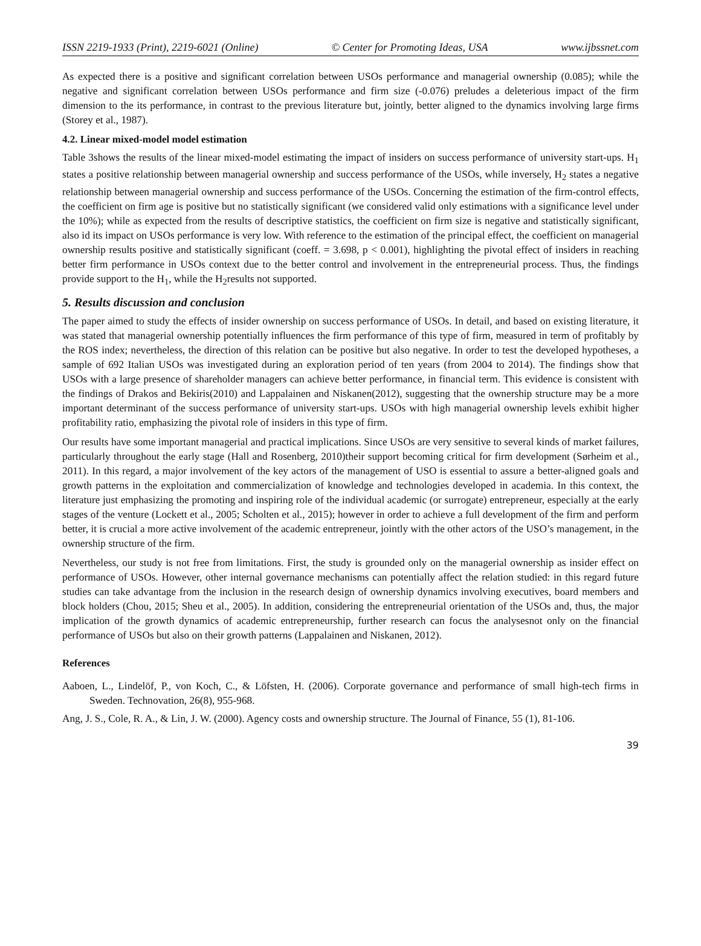ISSN 2219-1933 (Print), 2219-6021 (Online) © Center for Promoting Ideas, USA www.ijbssnet.com
As expected there is a positive and significant correlation between USOs performance and managerial ownership (0.085); while the negative and significant correlation between USOs performance and firm size (-0.076) preludes a deleterious impact of the firm dimension to the its performance, in contrast to the previous literature but, jointly, better aligned to the dynamics involving large firms (Storey et al., 1987).
4.2. Linear mixed-model model estimation
Table 3shows the results of the linear mixed-model estimating the impact of insiders on success performance of university start-ups. H<sub>1</sub> states a positive relationship between managerial ownership and success performance of the USOs, while inversely, H<sub>2</sub> states a negative relationship between managerial ownership and success performance of the USOs. Concerning the estimation of the firm-control effects, the coefficient on firm age is positive but no statistically significant (we considered valid only estimations with a significance level under the 10%); while as expected from the results of descriptive statistics, the coefficient on firm size is negative and statistically significant, also id its impact on USOs performance is very low. With reference to the estimation of the principal effect, the coefficient on managerial ownership results positive and statistically significant (coeff. = 3.698, p < 0.001), highlighting the pivotal effect of insiders in reaching better firm performance in USOs context due to the better control and involvement in the entrepreneurial process. Thus, the findings provide support to the H<sub>1</sub>, while the H<sub>2</sub>results not supported.
5. Results discussion and conclusion
The paper aimed to study the effects of insider ownership on success performance of USOs. In detail, and based on existing literature, it was stated that managerial ownership potentially influences the firm performance of this type of firm, measured in term of profitably by the ROS index; nevertheless, the direction of this relation can be positive but also negative. In order to test the developed hypotheses, a sample of 692 Italian USOs was investigated during an exploration period of ten years (from 2004 to 2014). The findings show that USOs with a large presence of shareholder managers can achieve better performance, in financial term. This evidence is consistent with the findings of Drakos and Bekiris(2010) and Lappalainen and Niskanen(2012), suggesting that the ownership structure may be a more important determinant of the success performance of university start-ups. USOs with high managerial ownership levels exhibit higher profitability ratio, emphasizing the pivotal role of insiders in this type of firm.
Our results have some important managerial and practical implications. Since USOs are very sensitive to several kinds of market failures, particularly throughout the early stage (Hall and Rosenberg, 2010)their support becoming critical for firm development (Sørheim et al., 2011). In this regard, a major involvement of the key actors of the management of USO is essential to assure a better-aligned goals and growth patterns in the exploitation and commercialization of knowledge and technologies developed in academia. In this context, the literature just emphasizing the promoting and inspiring role of the individual academic (or surrogate) entrepreneur, especially at the early stages of the venture (Lockett et al., 2005; Scholten et al., 2015); however in order to achieve a full development of the firm and perform better, it is crucial a more active involvement of the academic entrepreneur, jointly with the other actors of the USO’s management, in the ownership structure of the firm.
Nevertheless, our study is not free from limitations. First, the study is grounded only on the managerial ownership as insider effect on performance of USOs. However, other internal governance mechanisms can potentially affect the relation studied: in this regard future studies can take advantage from the inclusion in the research design of ownership dynamics involving executives, board members and block holders (Chou, 2015; Sheu et al., 2005). In addition, considering the entrepreneurial orientation of the USOs and, thus, the major implication of the growth dynamics of academic entrepreneurship, further research can focus the analysesnot only on the financial performance of USOs but also on their growth patterns (Lappalainen and Niskanen, 2012).
References
Aaboen, L., Lindelöf, P., von Koch, C., & Löfsten, H. (2006). Corporate governance and performance of small high-tech firms in Sweden. Technovation, 26(8), 955-968.
Ang, J. S., Cole, R. A., & Lin, J. W. (2000). Agency costs and ownership structure. The Journal of Finance, 55 (1), 81-106.
39